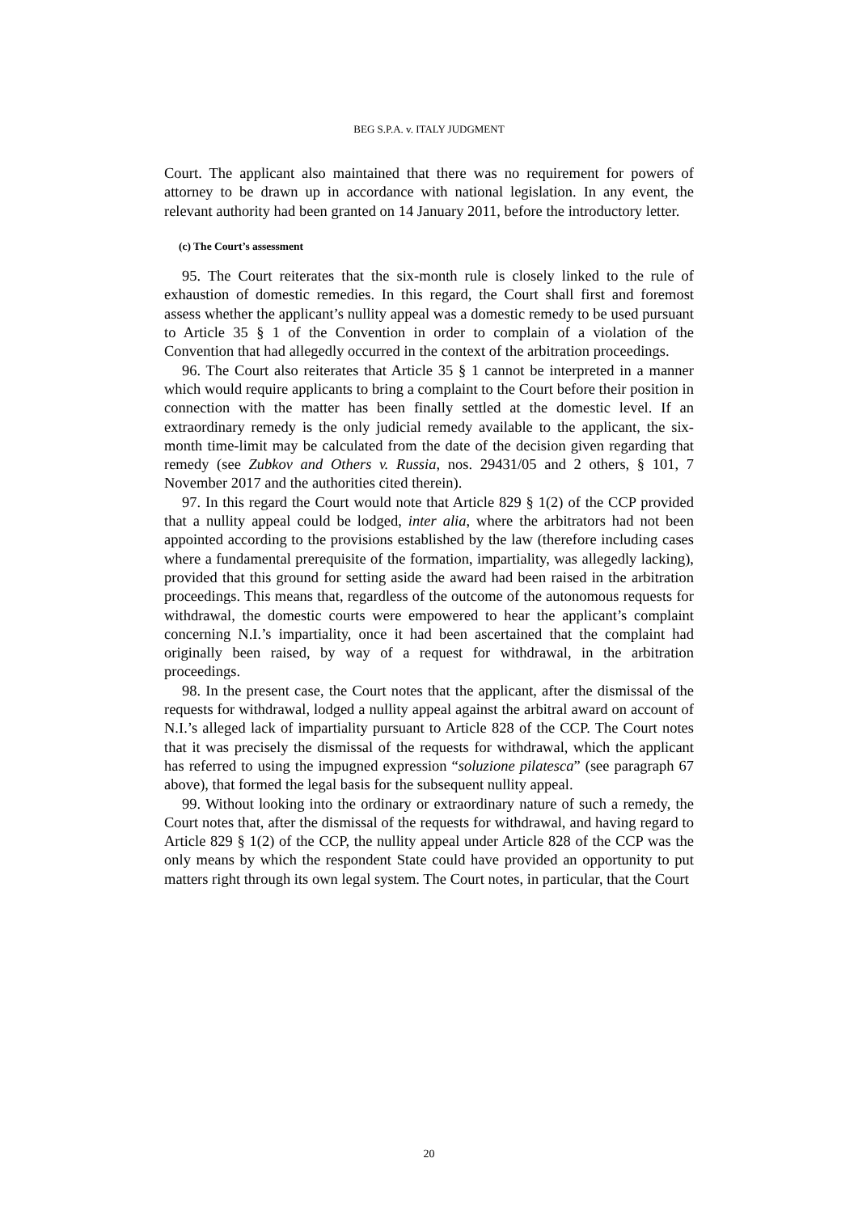BEG S.P.A. v. ITALY JUDGMENT
Court. The applicant also maintained that there was no requirement for powers of attorney to be drawn up in accordance with national legislation. In any event, the relevant authority had been granted on 14 January 2011, before the introductory letter.
(c) The Court’s assessment
95. The Court reiterates that the six-month rule is closely linked to the rule of exhaustion of domestic remedies. In this regard, the Court shall first and foremost assess whether the applicant’s nullity appeal was a domestic remedy to be used pursuant to Article 35 § 1 of the Convention in order to complain of a violation of the Convention that had allegedly occurred in the context of the arbitration proceedings.
96. The Court also reiterates that Article 35 § 1 cannot be interpreted in a manner which would require applicants to bring a complaint to the Court before their position in connection with the matter has been finally settled at the domestic level. If an extraordinary remedy is the only judicial remedy available to the applicant, the six-month time-limit may be calculated from the date of the decision given regarding that remedy (see Zubkov and Others v. Russia, nos. 29431/05 and 2 others, § 101, 7 November 2017 and the authorities cited therein).
97. In this regard the Court would note that Article 829 § 1(2) of the CCP provided that a nullity appeal could be lodged, inter alia, where the arbitrators had not been appointed according to the provisions established by the law (therefore including cases where a fundamental prerequisite of the formation, impartiality, was allegedly lacking), provided that this ground for setting aside the award had been raised in the arbitration proceedings. This means that, regardless of the outcome of the autonomous requests for withdrawal, the domestic courts were empowered to hear the applicant’s complaint concerning N.I.’s impartiality, once it had been ascertained that the complaint had originally been raised, by way of a request for withdrawal, in the arbitration proceedings.
98. In the present case, the Court notes that the applicant, after the dismissal of the requests for withdrawal, lodged a nullity appeal against the arbitral award on account of N.I.’s alleged lack of impartiality pursuant to Article 828 of the CCP. The Court notes that it was precisely the dismissal of the requests for withdrawal, which the applicant has referred to using the impugned expression “soluzione pilatesca” (see paragraph 67 above), that formed the legal basis for the subsequent nullity appeal.
99. Without looking into the ordinary or extraordinary nature of such a remedy, the Court notes that, after the dismissal of the requests for withdrawal, and having regard to Article 829 § 1(2) of the CCP, the nullity appeal under Article 828 of the CCP was the only means by which the respondent State could have provided an opportunity to put matters right through its own legal system. The Court notes, in particular, that the Court
20